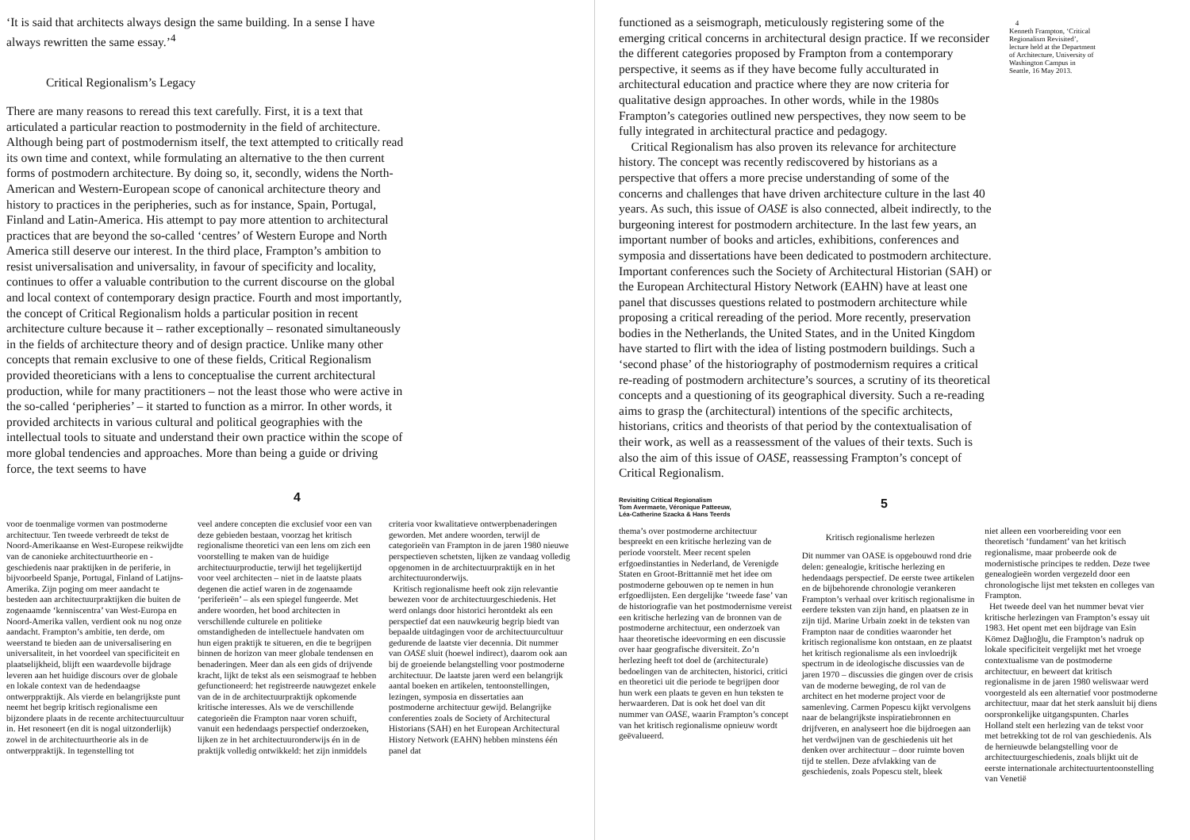‘It is said that architects always design the same building. In a sense I have always rewritten the same essay.’<sup>4</sup>
Critical Regionalism’s Legacy
There are many reasons to reread this text carefully. First, it is a text that articulated a particular reaction to postmodernity in the field of architecture. Although being part of postmodernism itself, the text attempted to critically read its own time and context, while formulating an alternative to the then current forms of postmodern architecture. By doing so, it, secondly, widens the North-American and Western-European scope of canonical architecture theory and history to practices in the peripheries, such as for instance, Spain, Portugal, Finland and Latin-America. His attempt to pay more attention to architectural practices that are beyond the so-called ‘centres’ of Western Europe and North America still deserve our interest. In the third place, Frampton’s ambition to resist universalisation and universality, in favour of specificity and locality, continues to offer a valuable contribution to the current discourse on the global and local context of contemporary design practice. Fourth and most importantly, the concept of Critical Regionalism holds a particular position in recent architecture culture because it – rather exceptionally – resonated simultaneously in the fields of architecture theory and of design practice. Unlike many other concepts that remain exclusive to one of these fields, Critical Regionalism provided theoreticians with a lens to conceptualise the current architectural production, while for many practitioners – not the least those who were active in the so-called ‘peripheries’ – it started to function as a mirror. In other words, it provided architects in various cultural and political geographies with the intellectual tools to situate and understand their own practice within the scope of more global tendencies and approaches. More than being a guide or driving force, the text seems to have
4
voor de toenmalige vormen van postmoderne architectuur. Ten tweede verbreedt de tekst de Noord-Amerikaanse en West-Europese reikwijdte van de canonieke architectuurtheorie en -geschiedenis naar praktijken in de periferie, in bijvoorbeeld Spanje, Portugal, Finland of Latijns-Amerika. Zijn poging om meer aandacht te besteden aan architectuurpraktijken die buiten de zogenaamde ‘kenniscentra’ van West-Europa en Noord-Amerika vallen, verdient ook nu nog onze aandacht. Frampton’s ambitie, ten derde, om weerstand te bieden aan de universalisering en universaliteit, in het voordeel van specificiteit en plaatselijkheid, blijft een waardevolle bijdrage leveren aan het huidige discours over de globale en lokale context van de hedendaagse ontwerppraktijk. Als vierde en belangrijkste punt neemt het begrip kritisch regionalisme een bijzondere plaats in de recente architectuurcultuur in. Het resoneert (en dit is nogal uitzonderlijk) zowel in de architectuurtheorie als in de ontwerppraktijk. In tegenstelling tot
veel andere concepten die exclusief voor een van deze gebieden bestaan, voorzag het kritisch regionalisme theoretici van een lens om zich een voorstelling te maken van de huidige architectuurproductie, terwijl het tegelijkertijd voor veel architecten – niet in de laatste plaats degenen die actief waren in de zogenaamde ‘periferieën’ – als een spiegel fungeerde. Met andere woorden, het bood architecten in verschillende culturele en politieke omstandigheden de intellectuele handvaten om hun eigen praktijk te situeren, en die te begrijpen binnen de horizon van meer globale tendensen en benaderingen. Meer dan als een gids of drijvende kracht, lijkt de tekst als een seismograaf te hebben gefunctioneerd: het registreerde nauwgezet enkele van de in de architectuurpraktijk opkomende kritische interesses. Als we de verschillende categorieën die Frampton naar voren schuift, vanuit een hedendaags perspectief onderzoeken, lijken ze in het architectuuronderwijs én in de praktijk volledig ontwikkeld: het zijn inmiddels
criteria voor kwalitatieve ontwerpbenaderingen geworden. Met andere woorden, terwijl de categorieën van Frampton in de jaren 1980 nieuwe perspectieven schetsten, lijken ze vandaag volledig opgenomen in de architectuurpraktijk en in het architectuuronderwijs.
Kritisch regionalisme heeft ook zijn relevantie bewezen voor de architectuurgeschiedenis. Het werd onlangs door historici herontdekt als een perspectief dat een nauwkeurig begrip biedt van bepaalde uitdagingen voor de architectuurcultuur gedurende de laatste vier decennia. Dit nummer van OASE sluit (hoewel indirect), daarom ook aan bij de groeiende belangstelling voor postmoderne architectuur. De laatste jaren werd een belangrijk aantal boeken en artikelen, tentoonstellingen, lezingen, symposia en dissertaties aan postmoderne architectuur gewijd. Belangrijke conferenties zoals de Society of Architectural Historians (SAH) en het European Architectural History Network (EAHN) hebben minstens één panel dat
functioned as a seismograph, meticulously registering some of the emerging critical concerns in architectural design practice. If we reconsider the different categories proposed by Frampton from a contemporary perspective, it seems as if they have become fully acculturated in architectural education and practice where they are now criteria for qualitative design approaches. In other words, while in the 1980s Frampton’s categories outlined new perspectives, they now seem to be fully integrated in architectural practice and pedagogy.
Critical Regionalism has also proven its relevance for architecture history. The concept was recently rediscovered by historians as a perspective that offers a more precise understanding of some of the concerns and challenges that have driven architecture culture in the last 40 years. As such, this issue of OASE is also connected, albeit indirectly, to the burgeoning interest for postmodern architecture. In the last few years, an important number of books and articles, exhibitions, conferences and symposia and dissertations have been dedicated to postmodern architecture. Important conferences such the Society of Architectural Historian (SAH) or the European Architectural History Network (EAHN) have at least one panel that discusses questions related to postmodern architecture while proposing a critical rereading of the period. More recently, preservation bodies in the Netherlands, the United States, and in the United Kingdom have started to flirt with the idea of listing postmodern buildings. Such a ‘second phase’ of the historiography of postmodernism requires a critical re-reading of postmodern architecture’s sources, a scrutiny of its theoretical concepts and a questioning of its geographical diversity. Such a re-reading aims to grasp the (architectural) intentions of the specific architects, historians, critics and theorists of that period by the contextualisation of their work, as well as a reassessment of the values of their texts. Such is also the aim of this issue of OASE, reassessing Frampton’s concept of Critical Regionalism.
4
Kenneth Frampton, ‘Critical Regionalism Revisited’, lecture held at the Department of Architecture, University of Washington Campus in Seattle, 16 May 2013.
Revisiting Critical Regionalism
Tom Avermaete, Véronique Patteeuw,
Léa-Catherine Szacka & Hans Teerds
5
thema’s over postmoderne architectuur bespreekt en een kritische herlezing van de periode voorstelt. Meer recent spelen erfgoedinstanties in Nederland, de Verenigde Staten en Groot-Brittannië met het idee om postmoderne gebouwen op te nemen in hun erfgoedlijsten. Een dergelijke ‘tweede fase’ van de historiografie van het postmodernisme vereist een kritische herlezing van de bronnen van de postmoderne architectuur, een onderzoek van haar theoretische ideevorming en een discussie over haar geografische diversiteit. Zo’n herlezing heeft tot doel de (architecturale) bedoelingen van de architecten, historici, critici en theoretici uit die periode te begrijpen door hun werk een plaats te geven en hun teksten te herwaarderen. Dat is ook het doel van dit nummer van OASE, waarin Frampton’s concept van het kritisch regionalisme opnieuw wordt geëvalueerd.
Kritisch regionalisme herlezen
Dit nummer van OASE is opgebouwd rond drie delen: genealogie, kritische herlezing en hedendaags perspectief. De eerste twee artikelen en de bijbehorende chronologie verankeren Frampton’s verhaal over kritisch regionalisme in eerdere teksten van zijn hand, en plaatsen ze in zijn tijd. Marine Urbain zoekt in de teksten van Frampton naar de condities waaronder het kritisch regionalisme kon ontstaan, en ze plaatst het kritisch regionalisme als een invloedrijk spectrum in de ideologische discussies van de jaren 1970 – discussies die gingen over de crisis van de moderne beweging, de rol van de architect en het moderne project voor de samenleving. Carmen Popescu kijkt vervolgens naar de belangrijkste inspiratiebronnen en drijfveren, en analyseert hoe die bijdroegen aan het verdwijnen van de geschiedenis uit het denken over architectuur – door ruimte boven tijd te stellen. Deze afvlakking van de geschiedenis, zoals Popescu stelt, bleek
niet alleen een voorbereiding voor een theoretisch ‘fundament’ van het kritisch regionalisme, maar probeerde ook de modernistische principes te redden. Deze twee genealogieën worden vergezeld door een chronologische lijst met teksten en colleges van Frampton.
Het tweede deel van het nummer bevat vier kritische herlezingen van Frampton’s essay uit 1983. Het opent met een bijdrage van Esin Kömez Dağlıoğlu, die Frampton’s nadruk op lokale specificiteit vergelijkt met het vroege contextualisme van de postmoderne architectuur, en beweert dat kritisch regionalisme in de jaren 1980 weliswaar werd voorgesteld als een alternatief voor postmoderne architectuur, maar dat het sterk aansluit bij diens oorspronkelijke uitgangspunten. Charles Holland stelt een herlezing van de tekst voor met betrekking tot de rol van geschiedenis. Als de hernieuwde belangstelling voor de architectuurgeschiedenis, zoals blijkt uit de eerste internationale architectuurtentoonstelling van Venetië